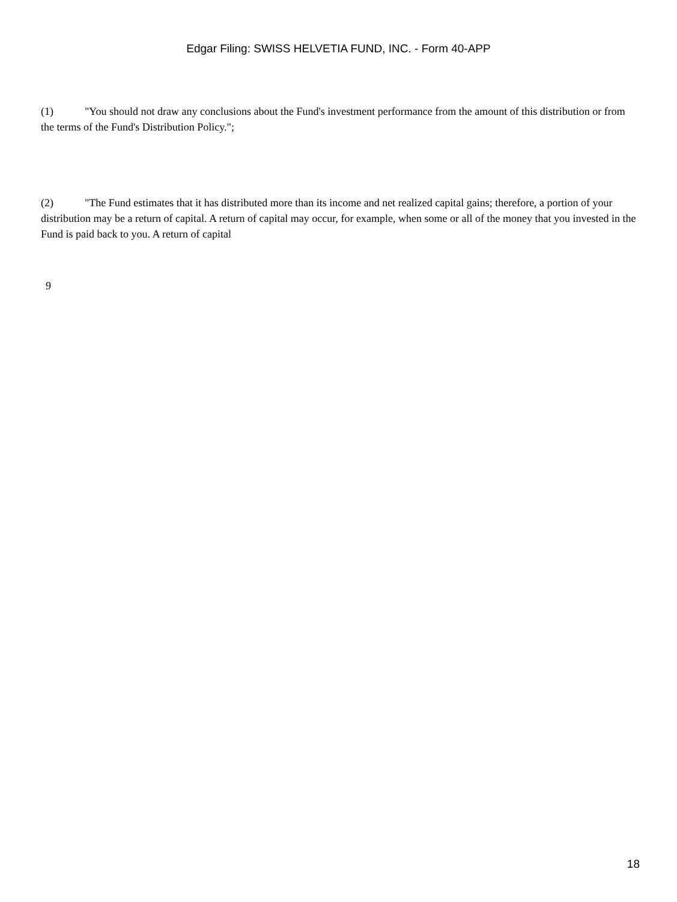Edgar Filing: SWISS HELVETIA FUND, INC. - Form 40-APP
(1) "You should not draw any conclusions about the Fund's investment performance from the amount of this distribution or from the terms of the Fund's Distribution Policy.";
(2) "The Fund estimates that it has distributed more than its income and net realized capital gains; therefore, a portion of your distribution may be a return of capital. A return of capital may occur, for example, when some or all of the money that you invested in the Fund is paid back to you. A return of capital
9
18